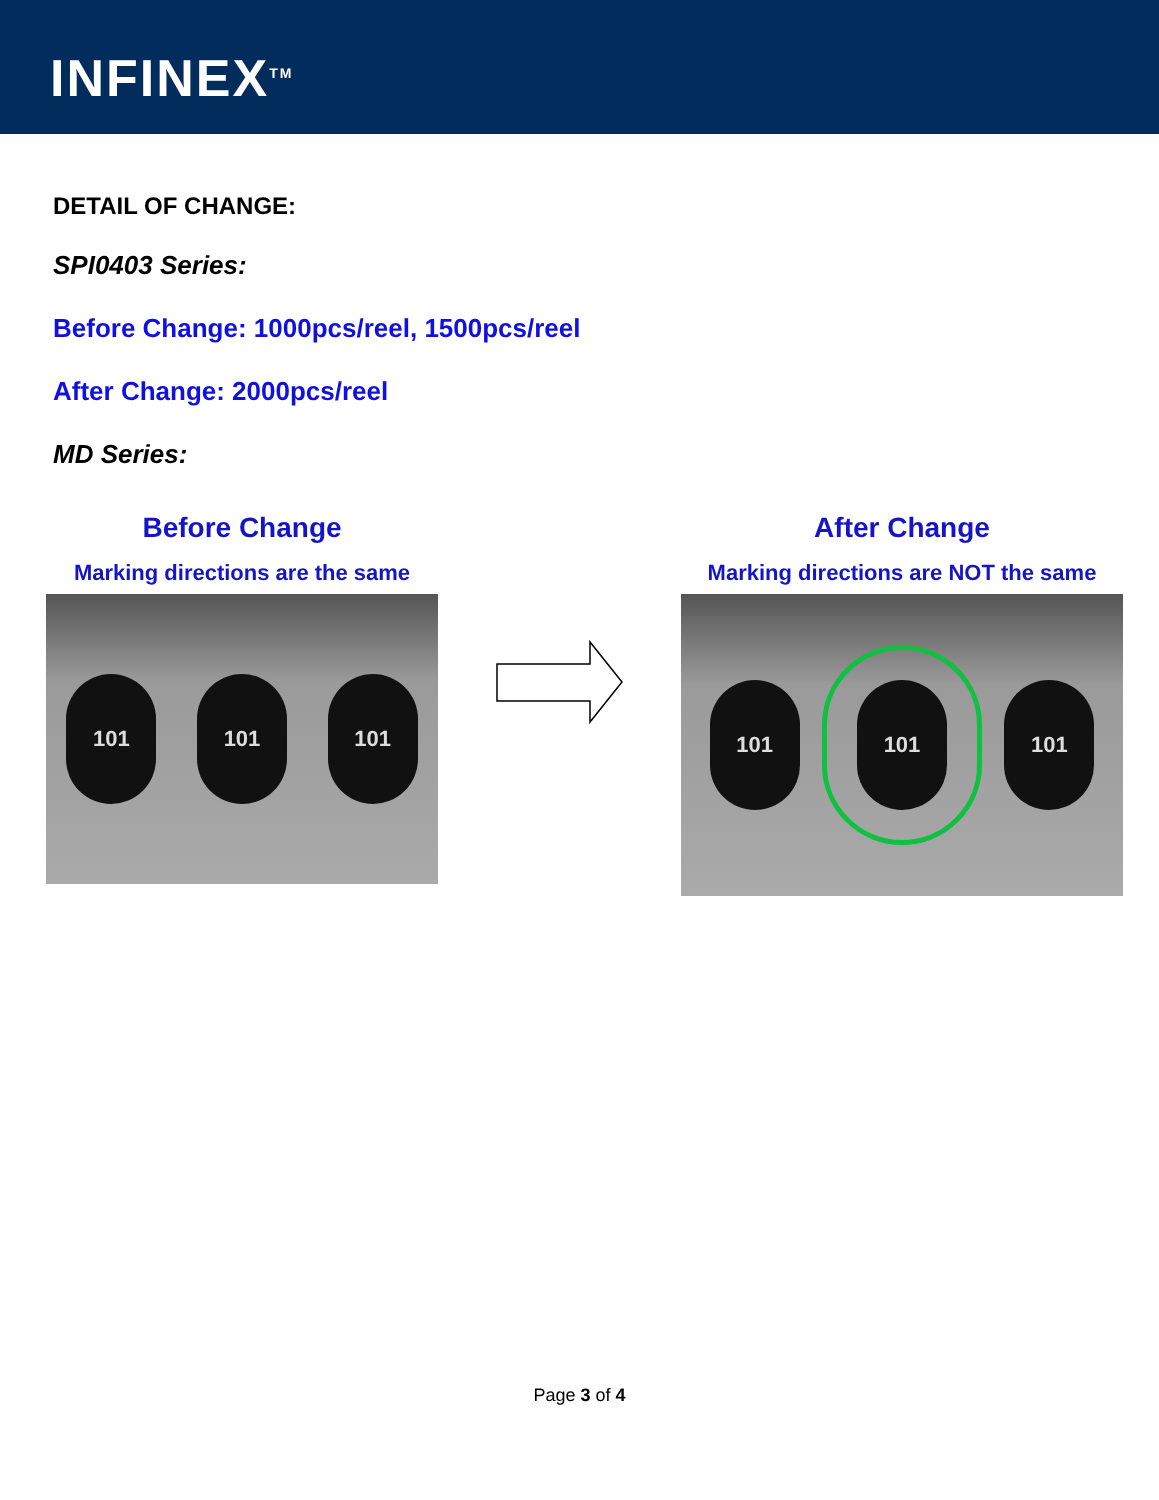INFINEX<sup>TM</sup>
DETAIL OF CHANGE:
SPI0403 Series:
Before Change: 1000pcs/reel, 1500pcs/reel
After Change: 2000pcs/reel
MD Series:
Before Change
Marking directions are the same
101 101 101
After Change
Marking directions are NOT the same
101 101 101
Page 3 of 4